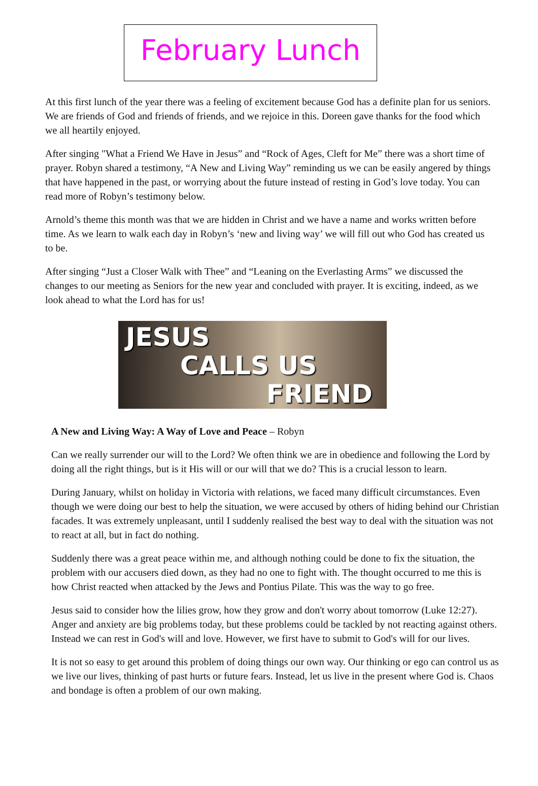February Lunch
At this first lunch of the year there was a feeling of excitement because God has a definite plan for us seniors. We are friends of God and friends of friends, and we rejoice in this. Doreen gave thanks for the food which we all heartily enjoyed.
After singing "What a Friend We Have in Jesus” and “Rock of Ages, Cleft for Me” there was a short time of prayer. Robyn shared a testimony, “A New and Living Way” reminding us we can be easily angered by things that have happened in the past, or worrying about the future instead of resting in God’s love today. You can read more of Robyn’s testimony below.
Arnold’s theme this month was that we are hidden in Christ and we have a name and works written before time. As we learn to walk each day in Robyn’s ‘new and living way’ we will fill out who God has created us to be.
After singing “Just a Closer Walk with Thee” and “Leaning on the Everlasting Arms” we discussed the changes to our meeting as Seniors for the new year and concluded with prayer. It is exciting, indeed, as we look ahead to what the Lord has for us!
JESUS
CALLS US
FRIEND
A New and Living Way: A Way of Love and Peace – Robyn
Can we really surrender our will to the Lord? We often think we are in obedience and following the Lord by doing all the right things, but is it His will or our will that we do? This is a crucial lesson to learn.
During January, whilst on holiday in Victoria with relations, we faced many difficult circumstances. Even though we were doing our best to help the situation, we were accused by others of hiding behind our Christian facades. It was extremely unpleasant, until I suddenly realised the best way to deal with the situation was not to react at all, but in fact do nothing.
Suddenly there was a great peace within me, and although nothing could be done to fix the situation, the problem with our accusers died down, as they had no one to fight with. The thought occurred to me this is how Christ reacted when attacked by the Jews and Pontius Pilate. This was the way to go free.
Jesus said to consider how the lilies grow, how they grow and don't worry about tomorrow (Luke 12:27). Anger and anxiety are big problems today, but these problems could be tackled by not reacting against others. Instead we can rest in God's will and love. However, we first have to submit to God's will for our lives.
It is not so easy to get around this problem of doing things our own way. Our thinking or ego can control us as we live our lives, thinking of past hurts or future fears. Instead, let us live in the present where God is. Chaos and bondage is often a problem of our own making.